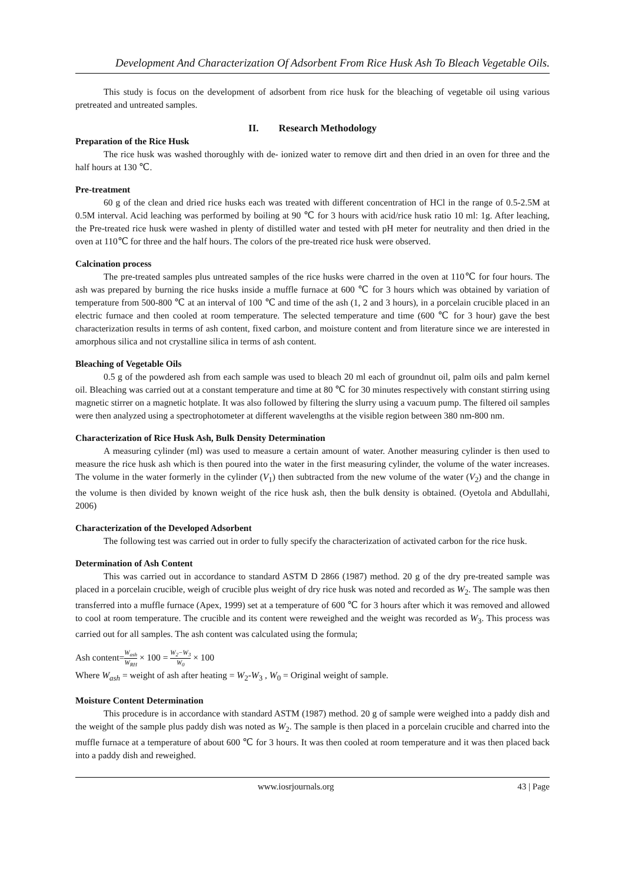Development And Characterization Of Adsorbent From Rice Husk Ash To Bleach Vegetable Oils.
This study is focus on the development of adsorbent from rice husk for the bleaching of vegetable oil using various pretreated and untreated samples.
II. Research Methodology
Preparation of the Rice Husk
The rice husk was washed thoroughly with de- ionized water to remove dirt and then dried in an oven for three and the half hours at 130 ℃.
Pre-treatment
60 g of the clean and dried rice husks each was treated with different concentration of HCl in the range of 0.5-2.5M at 0.5M interval. Acid leaching was performed by boiling at 90 ℃ for 3 hours with acid/rice husk ratio 10 ml: 1g. After leaching, the Pre-treated rice husk were washed in plenty of distilled water and tested with pH meter for neutrality and then dried in the oven at 110℃ for three and the half hours. The colors of the pre-treated rice husk were observed.
Calcination process
The pre-treated samples plus untreated samples of the rice husks were charred in the oven at 110℃ for four hours. The ash was prepared by burning the rice husks inside a muffle furnace at 600 ℃ for 3 hours which was obtained by variation of temperature from 500-800 ℃ at an interval of 100 ℃ and time of the ash (1, 2 and 3 hours), in a porcelain crucible placed in an electric furnace and then cooled at room temperature. The selected temperature and time (600 ℃ for 3 hour) gave the best characterization results in terms of ash content, fixed carbon, and moisture content and from literature since we are interested in amorphous silica and not crystalline silica in terms of ash content.
Bleaching of Vegetable Oils
0.5 g of the powdered ash from each sample was used to bleach 20 ml each of groundnut oil, palm oils and palm kernel oil. Bleaching was carried out at a constant temperature and time at 80 ℃ for 30 minutes respectively with constant stirring using magnetic stirrer on a magnetic hotplate. It was also followed by filtering the slurry using a vacuum pump. The filtered oil samples were then analyzed using a spectrophotometer at different wavelengths at the visible region between 380 nm-800 nm.
Characterization of Rice Husk Ash, Bulk Density Determination
A measuring cylinder (ml) was used to measure a certain amount of water. Another measuring cylinder is then used to measure the rice husk ash which is then poured into the water in the first measuring cylinder, the volume of the water increases. The volume in the water formerly in the cylinder (V<sub>1</sub>) then subtracted from the new volume of the water (V<sub>2</sub>) and the change in the volume is then divided by known weight of the rice husk ash, then the bulk density is obtained. (Oyetola and Abdullahi, 2006)
Characterization of the Developed Adsorbent
The following test was carried out in order to fully specify the characterization of activated carbon for the rice husk.
Determination of Ash Content
This was carried out in accordance to standard ASTM D 2866 (1987) method. 20 g of the dry pre-treated sample was placed in a porcelain crucible, weigh of crucible plus weight of dry rice husk was noted and recorded as W<sub>2</sub>. The sample was then transferred into a muffle furnace (Apex, 1999) set at a temperature of 600 ℃ for 3 hours after which it was removed and allowed to cool at room temperature. The crucible and its content were reweighed and the weight was recorded as W<sub>3</sub>. This process was carried out for all samples. The ash content was calculated using the formula;
Ash content=W<sub>ash</sub> W<sub>RH</sub> × 100 = W<sub>2</sub>−W<sub>3</sub> W<sub>0</sub> × 100
Where W<sub>ash</sub> = weight of ash after heating = W<sub>2</sub>-W<sub>3</sub> , W<sub>0</sub> = Original weight of sample.
Moisture Content Determination
This procedure is in accordance with standard ASTM (1987) method. 20 g of sample were weighed into a paddy dish and the weight of the sample plus paddy dish was noted as W<sub>2</sub>. The sample is then placed in a porcelain crucible and charred into the muffle furnace at a temperature of about 600 ℃ for 3 hours. It was then cooled at room temperature and it was then placed back into a paddy dish and reweighed.
www.iosrjournals.org 43 | Page